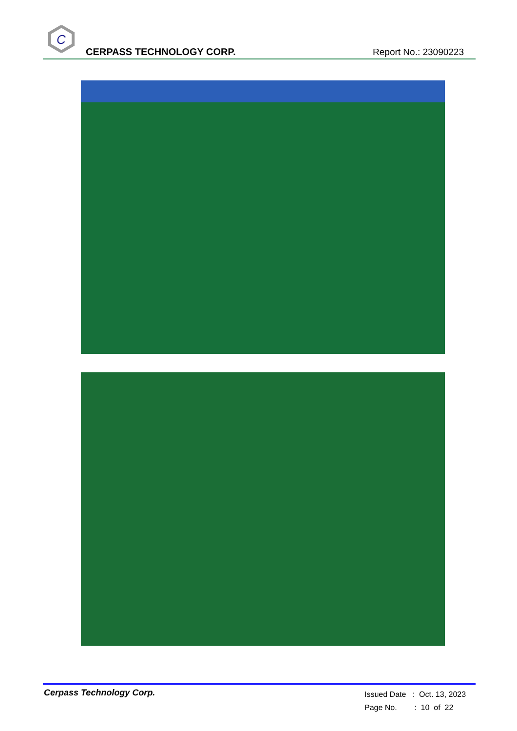C
CERPASS TECHNOLOGY CORP.
Report No.: 23090223
Cerpass Technology Corp.
Issued Date : Oct. 13, 2023
Page No. : 10 of 22